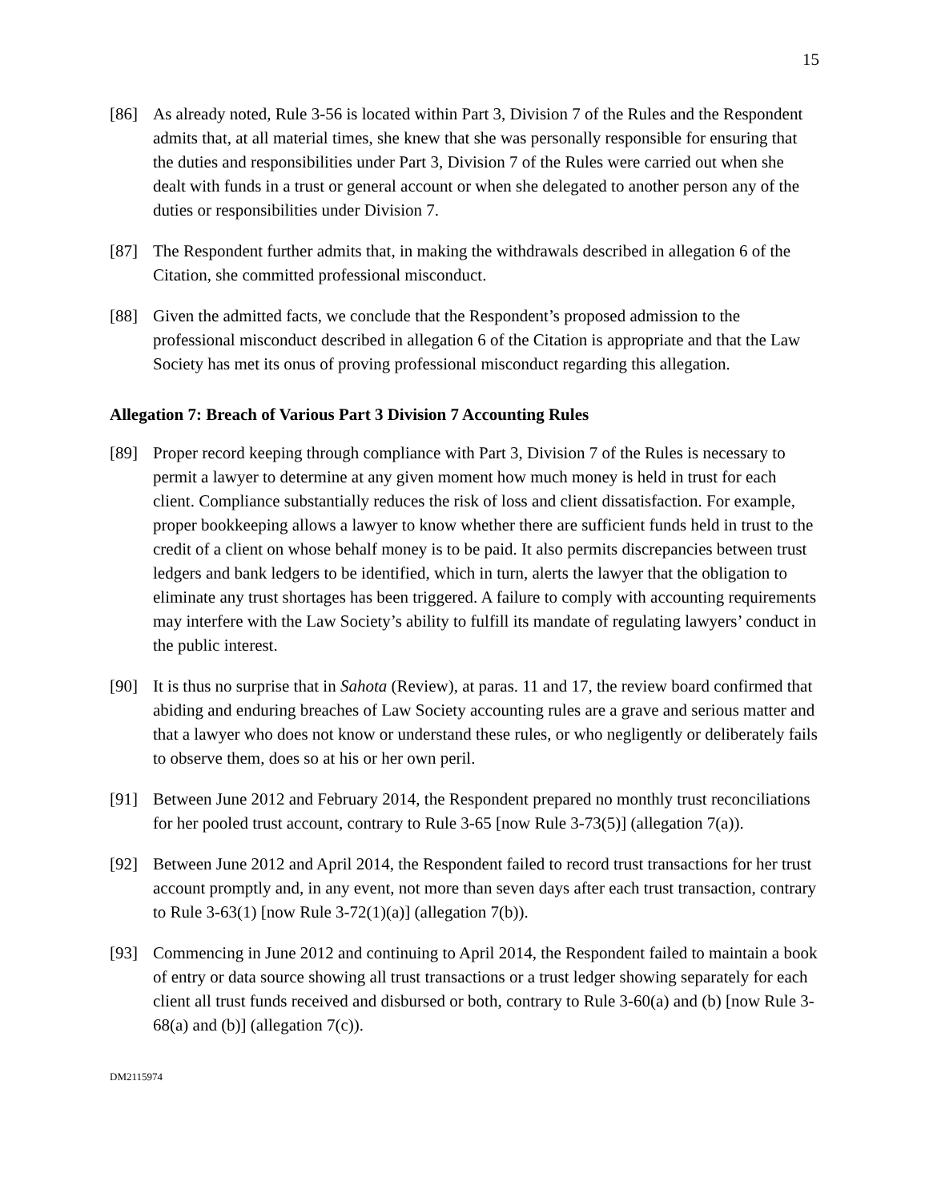15
[86] As already noted, Rule 3-56 is located within Part 3, Division 7 of the Rules and the Respondent admits that, at all material times, she knew that she was personally responsible for ensuring that the duties and responsibilities under Part 3, Division 7 of the Rules were carried out when she dealt with funds in a trust or general account or when she delegated to another person any of the duties or responsibilities under Division 7.
[87] The Respondent further admits that, in making the withdrawals described in allegation 6 of the Citation, she committed professional misconduct.
[88] Given the admitted facts, we conclude that the Respondent’s proposed admission to the professional misconduct described in allegation 6 of the Citation is appropriate and that the Law Society has met its onus of proving professional misconduct regarding this allegation.
Allegation 7: Breach of Various Part 3 Division 7 Accounting Rules
[89] Proper record keeping through compliance with Part 3, Division 7 of the Rules is necessary to permit a lawyer to determine at any given moment how much money is held in trust for each client. Compliance substantially reduces the risk of loss and client dissatisfaction. For example, proper bookkeeping allows a lawyer to know whether there are sufficient funds held in trust to the credit of a client on whose behalf money is to be paid. It also permits discrepancies between trust ledgers and bank ledgers to be identified, which in turn, alerts the lawyer that the obligation to eliminate any trust shortages has been triggered. A failure to comply with accounting requirements may interfere with the Law Society’s ability to fulfill its mandate of regulating lawyers’ conduct in the public interest.
[90] It is thus no surprise that in Sahota (Review), at paras. 11 and 17, the review board confirmed that abiding and enduring breaches of Law Society accounting rules are a grave and serious matter and that a lawyer who does not know or understand these rules, or who negligently or deliberately fails to observe them, does so at his or her own peril.
[91] Between June 2012 and February 2014, the Respondent prepared no monthly trust reconciliations for her pooled trust account, contrary to Rule 3-65 [now Rule 3-73(5)] (allegation 7(a)).
[92] Between June 2012 and April 2014, the Respondent failed to record trust transactions for her trust account promptly and, in any event, not more than seven days after each trust transaction, contrary to Rule 3-63(1) [now Rule 3-72(1)(a)] (allegation 7(b)).
[93] Commencing in June 2012 and continuing to April 2014, the Respondent failed to maintain a book of entry or data source showing all trust transactions or a trust ledger showing separately for each client all trust funds received and disbursed or both, contrary to Rule 3-60(a) and (b) [now Rule 3-68(a) and (b)] (allegation 7(c)).
DM2115974